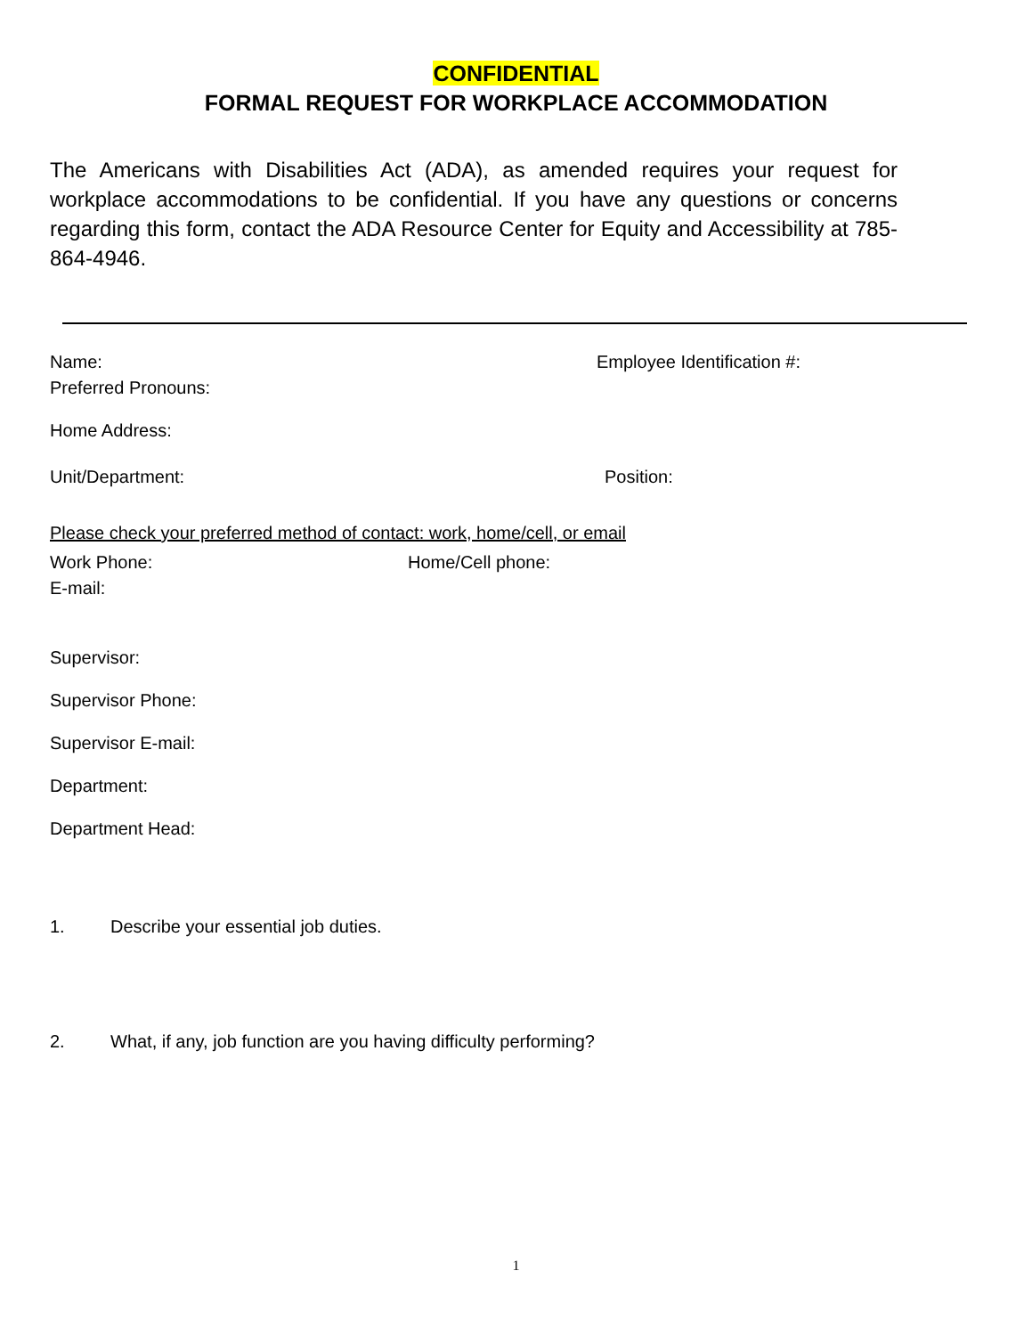CONFIDENTIAL
FORMAL REQUEST FOR WORKPLACE ACCOMMODATION
The Americans with Disabilities Act (ADA), as amended requires your request for workplace accommodations to be confidential. If you have any questions or concerns regarding this form, contact the ADA Resource Center for Equity and Accessibility at 785-864-4946.
Name: Employee Identification #:
Preferred Pronouns:
Home Address:
Unit/Department: Position:
Please check your preferred method of contact: work, home/cell, or email
Work Phone: Home/Cell phone:
E-mail:
Supervisor:
Supervisor Phone:
Supervisor E-mail:
Department:
Department Head:
1. Describe your essential job duties.
2. What, if any, job function are you having difficulty performing?
1